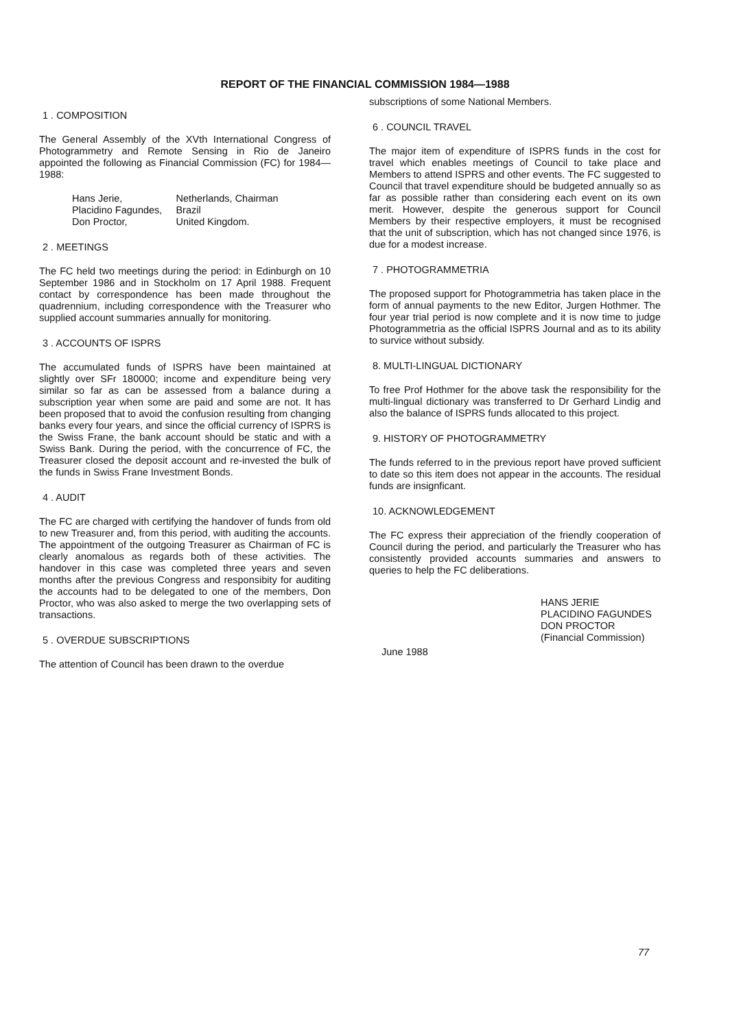REPORT OF THE FINANCIAL COMMISSION 1984—1988
1 . COMPOSITION
The General Assembly of the XVth International Congress of Photogrammetry and Remote Sensing in Rio de Janeiro appointed the following as Financial Commission (FC) for 1984—1988:
| Hans Jerie, | Netherlands, Chairman |
| Placidino Fagundes, | Brazil |
| Don Proctor, | United Kingdom. |
2 . MEETINGS
The FC held two meetings during the period: in Edinburgh on 10 September 1986 and in Stockholm on 17 April 1988. Frequent contact by correspondence has been made throughout the quadrennium, including correspondence with the Treasurer who supplied account summaries annually for monitoring.
3 . ACCOUNTS OF ISPRS
The accumulated funds of ISPRS have been maintained at slightly over SFr 180000; income and expenditure being very similar so far as can be assessed from a balance during a subscription year when some are paid and some are not. It has been proposed that to avoid the confusion resulting from changing banks every four years, and since the official currency of ISPRS is the Swiss Frane, the bank account should be static and with a Swiss Bank. During the period, with the concurrence of FC, the Treasurer closed the deposit account and re-invested the bulk of the funds in Swiss Frane Investment Bonds.
4 . AUDIT
The FC are charged with certifying the handover of funds from old to new Treasurer and, from this period, with auditing the accounts. The appointment of the outgoing Treasurer as Chairman of FC is clearly anomalous as regards both of these activities. The handover in this case was completed three years and seven months after the previous Congress and responsibity for auditing the accounts had to be delegated to one of the members, Don Proctor, who was also asked to merge the two overlapping sets of transactions.
5 . OVERDUE SUBSCRIPTIONS
The attention of Council has been drawn to the overdue
subscriptions of some National Members.
6 . COUNCIL TRAVEL
The major item of expenditure of ISPRS funds in the cost for travel which enables meetings of Council to take place and Members to attend ISPRS and other events. The FC suggested to Council that travel expenditure should be budgeted annually so as far as possible rather than considering each event on its own merit. However, despite the generous support for Council Members by their respective employers, it must be recognised that the unit of subscription, which has not changed since 1976, is due for a modest increase.
7 . PHOTOGRAMMETRIA
The proposed support for Photogrammetria has taken place in the form of annual payments to the new Editor, Jurgen Hothmer. The four year trial period is now complete and it is now time to judge Photogrammetria as the official ISPRS Journal and as to its ability to survice without subsidy.
8. MULTI-LINGUAL DICTIONARY
To free Prof Hothmer for the above task the responsibility for the multi-lingual dictionary was transferred to Dr Gerhard Lindig and also the balance of ISPRS funds allocated to this project.
9. HISTORY OF PHOTOGRAMMETRY
The funds referred to in the previous report have proved sufficient to date so this item does not appear in the accounts. The residual funds are insignficant.
10. ACKNOWLEDGEMENT
The FC express their appreciation of the friendly cooperation of Council during the period, and particularly the Treasurer who has consistently provided accounts summaries and answers to queries to help the FC deliberations.
HANS JERIE
PLACIDINO FAGUNDES
DON PROCTOR
(Financial Commission)
June 1988
77